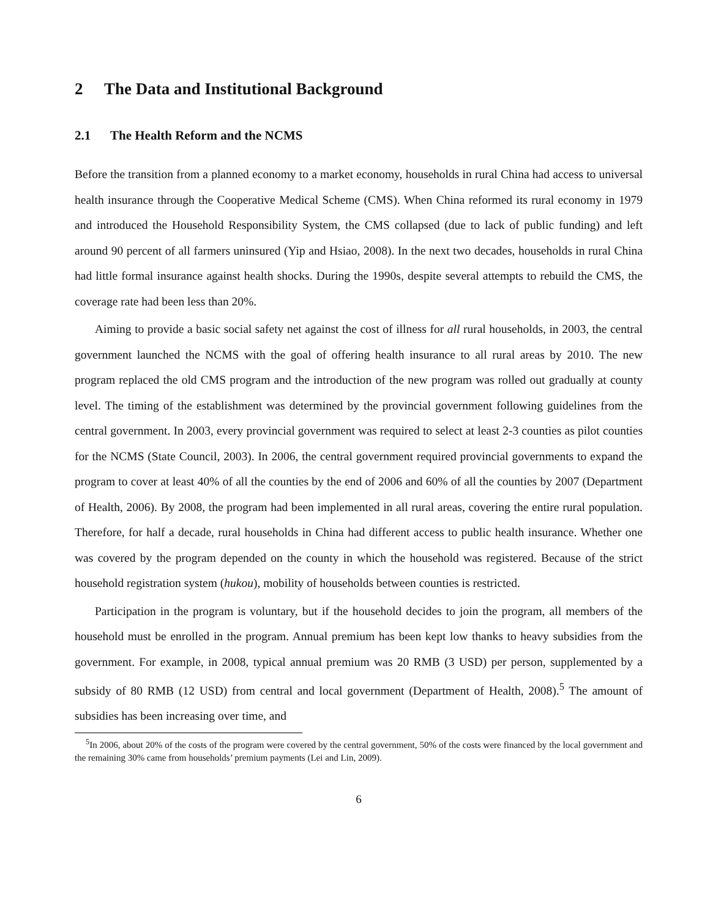2 The Data and Institutional Background
2.1 The Health Reform and the NCMS
Before the transition from a planned economy to a market economy, households in rural China had access to universal health insurance through the Cooperative Medical Scheme (CMS). When China reformed its rural economy in 1979 and introduced the Household Responsibility System, the CMS collapsed (due to lack of public funding) and left around 90 percent of all farmers uninsured (Yip and Hsiao, 2008). In the next two decades, households in rural China had little formal insurance against health shocks. During the 1990s, despite several attempts to rebuild the CMS, the coverage rate had been less than 20%.
Aiming to provide a basic social safety net against the cost of illness for all rural households, in 2003, the central government launched the NCMS with the goal of offering health insurance to all rural areas by 2010. The new program replaced the old CMS program and the introduction of the new program was rolled out gradually at county level. The timing of the establishment was determined by the provincial government following guidelines from the central government. In 2003, every provincial government was required to select at least 2-3 counties as pilot counties for the NCMS (State Council, 2003). In 2006, the central government required provincial governments to expand the program to cover at least 40% of all the counties by the end of 2006 and 60% of all the counties by 2007 (Department of Health, 2006). By 2008, the program had been implemented in all rural areas, covering the entire rural population. Therefore, for half a decade, rural households in China had different access to public health insurance. Whether one was covered by the program depended on the county in which the household was registered. Because of the strict household registration system (hukou), mobility of households between counties is restricted.
Participation in the program is voluntary, but if the household decides to join the program, all members of the household must be enrolled in the program. Annual premium has been kept low thanks to heavy subsidies from the government. For example, in 2008, typical annual premium was 20 RMB (3 USD) per person, supplemented by a subsidy of 80 RMB (12 USD) from central and local government (Department of Health, 2008).<sup>5</sup> The amount of subsidies has been increasing over time, and
<sup>5</sup> In 2006, about 20% of the costs of the program were covered by the central government, 50% of the costs were financed by the local government and the remaining 30% came from households’ premium payments (Lei and Lin, 2009).
6